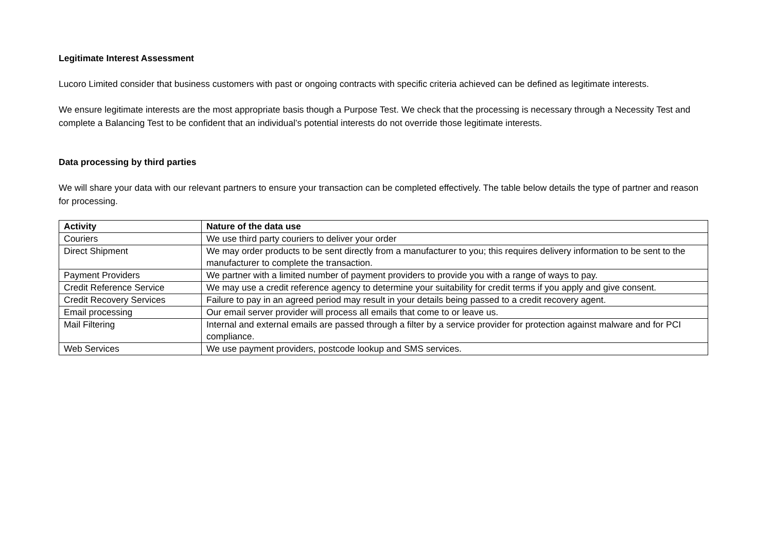Legitimate Interest Assessment
Lucoro Limited consider that business customers with past or ongoing contracts with specific criteria achieved can be defined as legitimate interests.
We ensure legitimate interests are the most appropriate basis though a Purpose Test. We check that the processing is necessary through a Necessity Test and complete a Balancing Test to be confident that an individual’s potential interests do not override those legitimate interests.
Data processing by third parties
We will share your data with our relevant partners to ensure your transaction can be completed effectively. The table below details the type of partner and reason for processing.
| Activity | Nature of the data use |
| --- | --- |
| Couriers | We use third party couriers to deliver your order |
| Direct Shipment | We may order products to be sent directly from a manufacturer to you; this requires delivery information to be sent to the manufacturer to complete the transaction. |
| Payment Providers | We partner with a limited number of payment providers to provide you with a range of ways to pay. |
| Credit Reference Service | We may use a credit reference agency to determine your suitability for credit terms if you apply and give consent. |
| Credit Recovery Services | Failure to pay in an agreed period may result in your details being passed to a credit recovery agent. |
| Email processing | Our email server provider will process all emails that come to or leave us. |
| Mail Filtering | Internal and external emails are passed through a filter by a service provider for protection against malware and for PCI compliance. |
| Web Services | We use payment providers, postcode lookup and SMS services. |